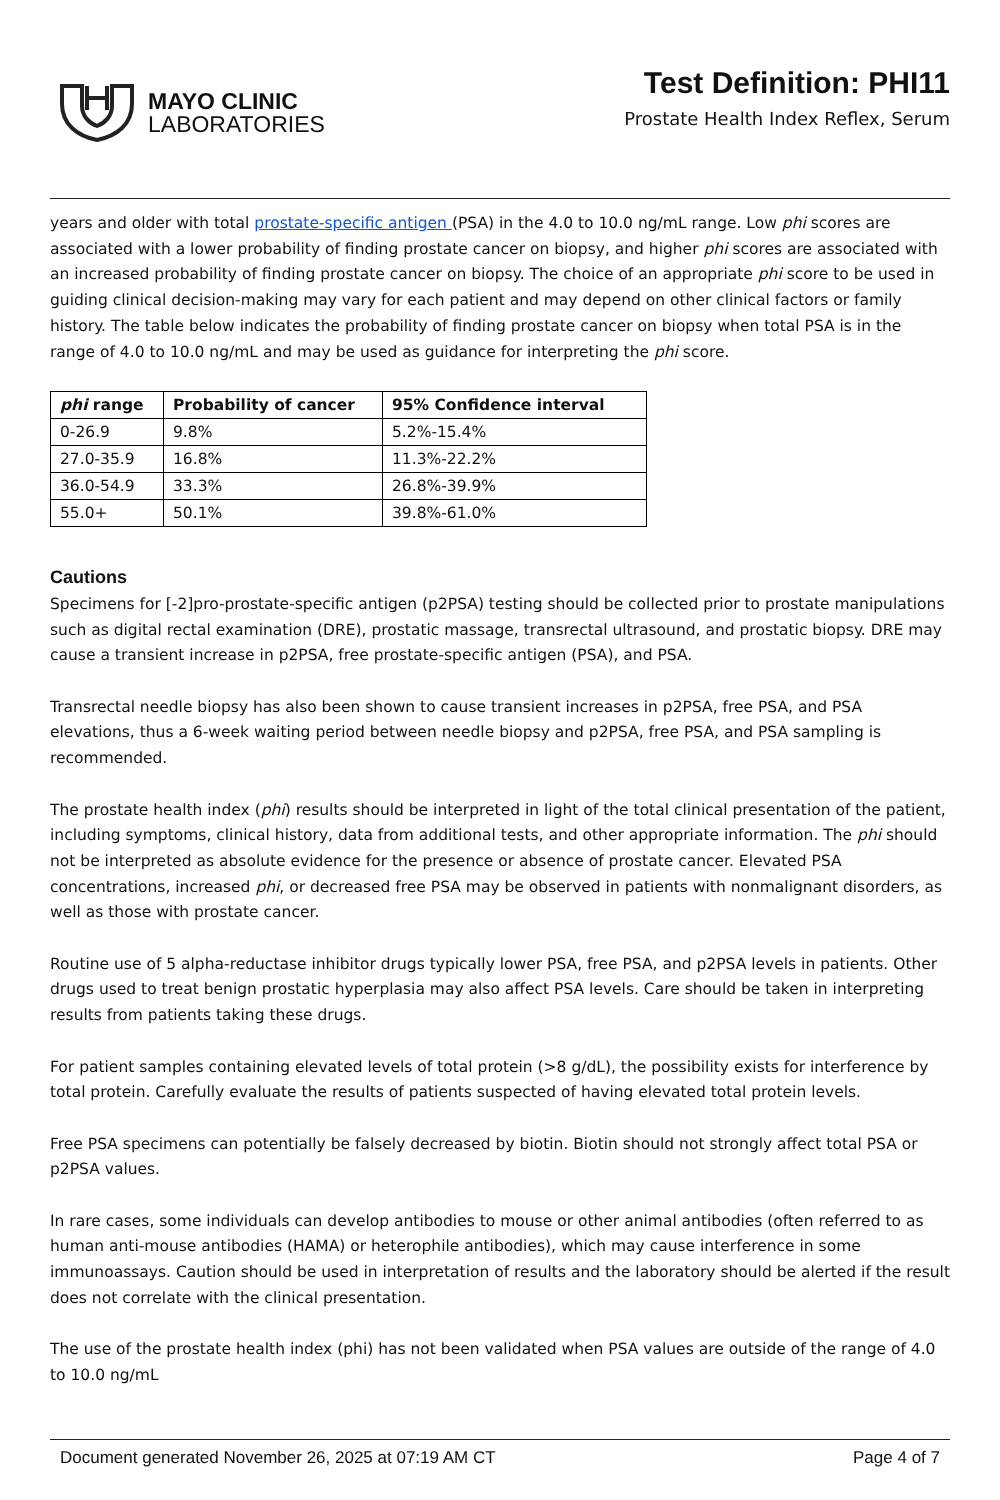MAYO CLINIC
LABORATORIES
Test Definition: PHI11
Prostate Health Index Reflex, Serum
years and older with total prostate-specific antigen (PSA) in the 4.0 to 10.0 ng/mL range. Low phi scores are associated with a lower probability of finding prostate cancer on biopsy, and higher phi scores are associated with an increased probability of finding prostate cancer on biopsy. The choice of an appropriate phi score to be used in guiding clinical decision-making may vary for each patient and may depend on other clinical factors or family history. The table below indicates the probability of finding prostate cancer on biopsy when total PSA is in the range of 4.0 to 10.0 ng/mL and may be used as guidance for interpreting the phi score.
| phi range | Probability of cancer | 95% Confidence interval |
| --- | --- | --- |
| 0-26.9 | 9.8% | 5.2%-15.4% |
| 27.0-35.9 | 16.8% | 11.3%-22.2% |
| 36.0-54.9 | 33.3% | 26.8%-39.9% |
| 55.0+ | 50.1% | 39.8%-61.0% |
Cautions
Specimens for [-2]pro-prostate-specific antigen (p2PSA) testing should be collected prior to prostate manipulations such as digital rectal examination (DRE), prostatic massage, transrectal ultrasound, and prostatic biopsy. DRE may cause a transient increase in p2PSA, free prostate-specific antigen (PSA), and PSA.
Transrectal needle biopsy has also been shown to cause transient increases in p2PSA, free PSA, and PSA elevations, thus a 6-week waiting period between needle biopsy and p2PSA, free PSA, and PSA sampling is recommended.
The prostate health index (phi) results should be interpreted in light of the total clinical presentation of the patient, including symptoms, clinical history, data from additional tests, and other appropriate information. The phi should not be interpreted as absolute evidence for the presence or absence of prostate cancer. Elevated PSA concentrations, increased phi, or decreased free PSA may be observed in patients with nonmalignant disorders, as well as those with prostate cancer.
Routine use of 5 alpha-reductase inhibitor drugs typically lower PSA, free PSA, and p2PSA levels in patients. Other drugs used to treat benign prostatic hyperplasia may also affect PSA levels. Care should be taken in interpreting results from patients taking these drugs.
For patient samples containing elevated levels of total protein (>8 g/dL), the possibility exists for interference by total protein. Carefully evaluate the results of patients suspected of having elevated total protein levels.
Free PSA specimens can potentially be falsely decreased by biotin. Biotin should not strongly affect total PSA or p2PSA values.
In rare cases, some individuals can develop antibodies to mouse or other animal antibodies (often referred to as human anti-mouse antibodies (HAMA) or heterophile antibodies), which may cause interference in some immunoassays. Caution should be used in interpretation of results and the laboratory should be alerted if the result does not correlate with the clinical presentation.
The use of the prostate health index (phi) has not been validated when PSA values are outside of the range of 4.0 to 10.0 ng/mL
Document generated November 26, 2025 at 07:19 AM CT Page 4 of 7